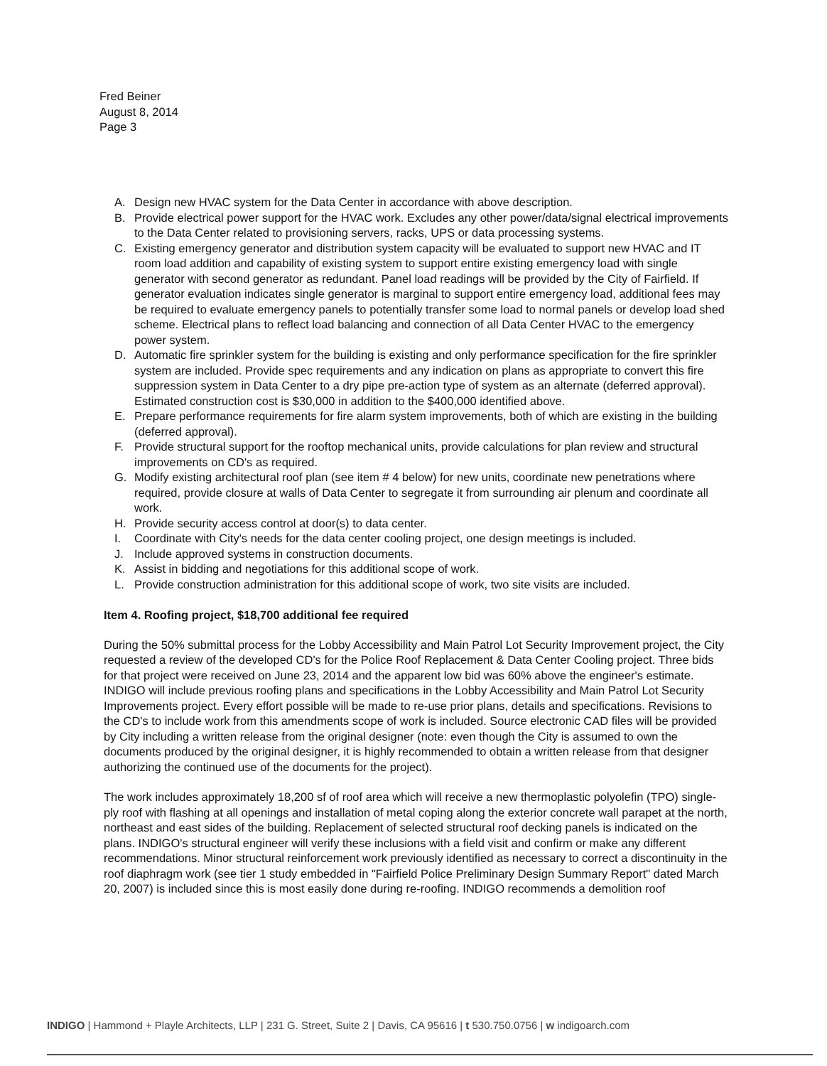Fred Beiner
August 8, 2014
Page 3
A. Design new HVAC system for the Data Center in accordance with above description.
B. Provide electrical power support for the HVAC work. Excludes any other power/data/signal electrical improvements to the Data Center related to provisioning servers, racks, UPS or data processing systems.
C. Existing emergency generator and distribution system capacity will be evaluated to support new HVAC and IT room load addition and capability of existing system to support entire existing emergency load with single generator with second generator as redundant. Panel load readings will be provided by the City of Fairfield. If generator evaluation indicates single generator is marginal to support entire emergency load, additional fees may be required to evaluate emergency panels to potentially transfer some load to normal panels or develop load shed scheme. Electrical plans to reflect load balancing and connection of all Data Center HVAC to the emergency power system.
D. Automatic fire sprinkler system for the building is existing and only performance specification for the fire sprinkler system are included. Provide spec requirements and any indication on plans as appropriate to convert this fire suppression system in Data Center to a dry pipe pre-action type of system as an alternate (deferred approval). Estimated construction cost is $30,000 in addition to the $400,000 identified above.
E. Prepare performance requirements for fire alarm system improvements, both of which are existing in the building (deferred approval).
F. Provide structural support for the rooftop mechanical units, provide calculations for plan review and structural improvements on CD's as required.
G. Modify existing architectural roof plan (see item # 4 below) for new units, coordinate new penetrations where required, provide closure at walls of Data Center to segregate it from surrounding air plenum and coordinate all work.
H. Provide security access control at door(s) to data center.
I. Coordinate with City's needs for the data center cooling project, one design meetings is included.
J. Include approved systems in construction documents.
K. Assist in bidding and negotiations for this additional scope of work.
L. Provide construction administration for this additional scope of work, two site visits are included.
Item 4. Roofing project, $18,700 additional fee required
During the 50% submittal process for the Lobby Accessibility and Main Patrol Lot Security Improvement project, the City requested a review of the developed CD's for the Police Roof Replacement & Data Center Cooling project. Three bids for that project were received on June 23, 2014 and the apparent low bid was 60% above the engineer's estimate. INDIGO will include previous roofing plans and specifications in the Lobby Accessibility and Main Patrol Lot Security Improvements project. Every effort possible will be made to re-use prior plans, details and specifications. Revisions to the CD's to include work from this amendments scope of work is included. Source electronic CAD files will be provided by City including a written release from the original designer (note: even though the City is assumed to own the documents produced by the original designer, it is highly recommended to obtain a written release from that designer authorizing the continued use of the documents for the project).
The work includes approximately 18,200 sf of roof area which will receive a new thermoplastic polyolefin (TPO) single-ply roof with flashing at all openings and installation of metal coping along the exterior concrete wall parapet at the north, northeast and east sides of the building. Replacement of selected structural roof decking panels is indicated on the plans. INDIGO's structural engineer will verify these inclusions with a field visit and confirm or make any different recommendations. Minor structural reinforcement work previously identified as necessary to correct a discontinuity in the roof diaphragm work (see tier 1 study embedded in "Fairfield Police Preliminary Design Summary Report" dated March 20, 2007) is included since this is most easily done during re-roofing. INDIGO recommends a demolition roof
INDIGO | Hammond + Playle Architects, LLP | 231 G. Street, Suite 2 | Davis, CA 95616 | t 530.750.0756 | w indigoarch.com